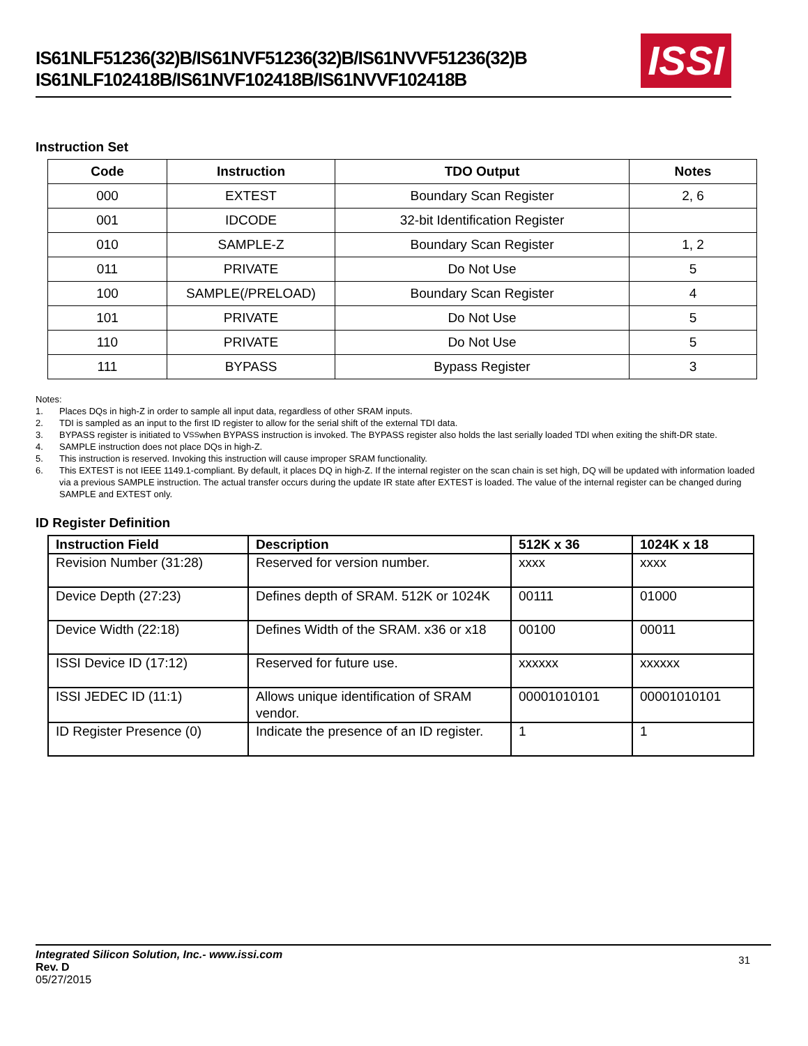IS61NLF51236(32)B/IS61NVF51236(32)B/IS61NVVF51236(32)B
IS61NLF102418B/IS61NVF102418B/IS61NVVF102418B
ISSI
Instruction Set
| Code | Instruction | TDO Output | Notes |
| --- | --- | --- | --- |
| 000 | EXTEST | Boundary Scan Register | 2, 6 |
| 001 | IDCODE | 32-bit Identification Register | |
| 010 | SAMPLE-Z | Boundary Scan Register | 1, 2 |
| 011 | PRIVATE | Do Not Use | 5 |
| 100 | SAMPLE(/PRELOAD) | Boundary Scan Register | 4 |
| 101 | PRIVATE | Do Not Use | 5 |
| 110 | PRIVATE | Do Not Use | 5 |
| 111 | BYPASS | Bypass Register | 3 |
Notes:
1. Places DQs in high-Z in order to sample all input data, regardless of other SRAM inputs.
2. TDI is sampled as an input to the first ID register to allow for the serial shift of the external TDI data.
3. BYPASS register is initiated to V<sub>SS</sub> when BYPASS instruction is invoked. The BYPASS register also holds the last serially loaded TDI when exiting the shift-DR state.
4. SAMPLE instruction does not place DQs in high-Z.
5. This instruction is reserved. Invoking this instruction will cause improper SRAM functionality.
6. This EXTEST is not IEEE 1149.1-compliant. By default, it places DQ in high-Z. If the internal register on the scan chain is set high, DQ will be updated with information loaded via a previous SAMPLE instruction. The actual transfer occurs during the update IR state after EXTEST is loaded. The value of the internal register can be changed during SAMPLE and EXTEST only.
ID Register Definition
| Instruction Field | Description | 512K x 36 | 1024K x 18 |
| --- | --- | --- | --- |
| Revision Number (31:28) | Reserved for version number. | xxxx | xxxx |
| Device Depth (27:23) | Defines depth of SRAM. 512K or 1024K | 00111 | 01000 |
| Device Width (22:18) | Defines Width of the SRAM. x36 or x18 | 00100 | 00011 |
| ISSI Device ID (17:12) | Reserved for future use. | xxxxxx | xxxxxx |
| ISSI JEDEC ID (11:1) | Allows unique identification of SRAM vendor. | 00001010101 | 00001010101 |
| ID Register Presence (0) | Indicate the presence of an ID register. | 1 | 1 |
Integrated Silicon Solution, Inc.- www.issi.com
Rev. D
05/27/2015
31